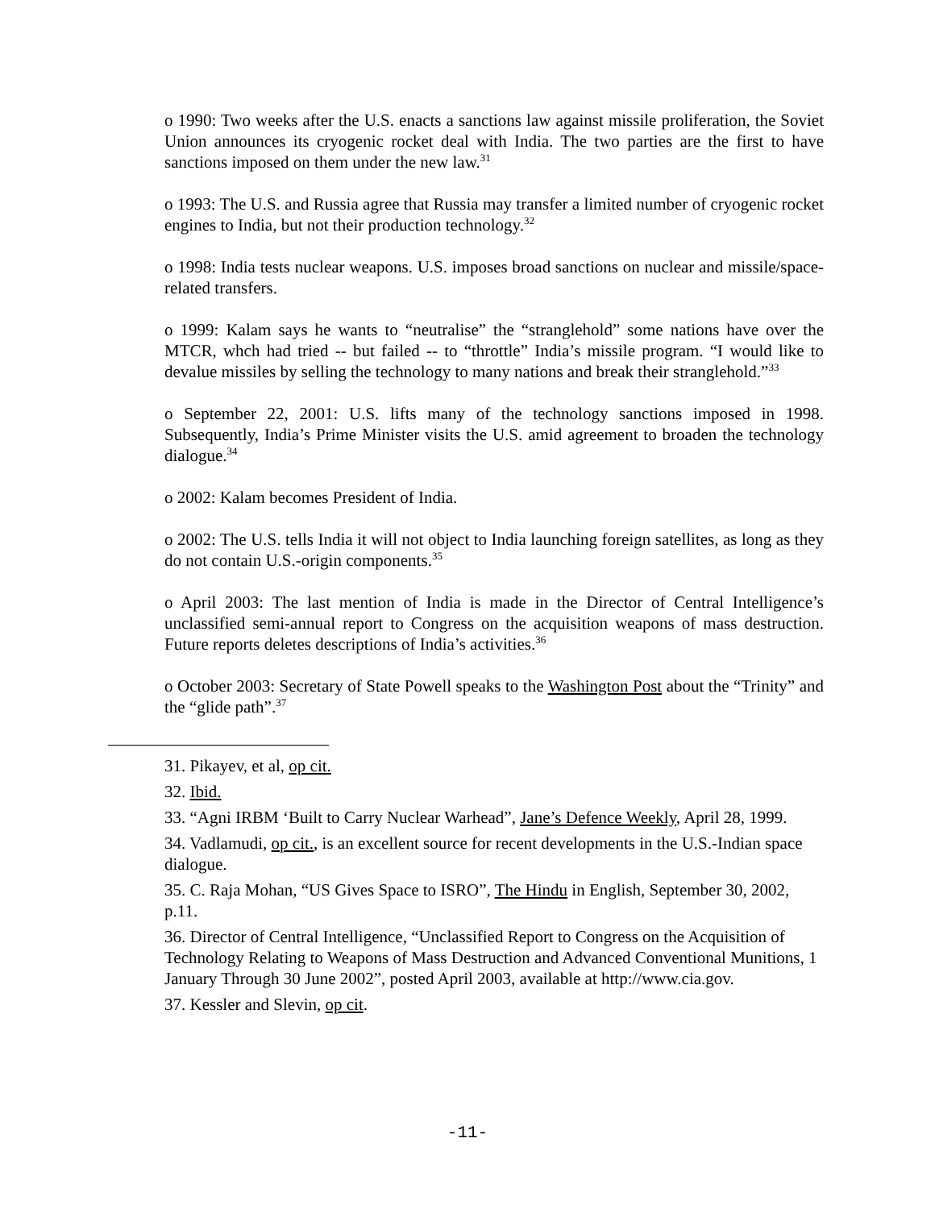o 1990: Two weeks after the U.S. enacts a sanctions law against missile proliferation, the Soviet Union announces its cryogenic rocket deal with India. The two parties are the first to have sanctions imposed on them under the new law.<sup>31</sup>
o 1993: The U.S. and Russia agree that Russia may transfer a limited number of cryogenic rocket engines to India, but not their production technology.<sup>32</sup>
o 1998: India tests nuclear weapons. U.S. imposes broad sanctions on nuclear and missile/space-related transfers.
o 1999: Kalam says he wants to “neutralise” the “stranglehold” some nations have over the MTCR, whch had tried -- but failed -- to “throttle” India’s missile program. “I would like to devalue missiles by selling the technology to many nations and break their stranglehold.”<sup>33</sup>
o September 22, 2001: U.S. lifts many of the technology sanctions imposed in 1998. Subsequently, India’s Prime Minister visits the U.S. amid agreement to broaden the technology dialogue.<sup>34</sup>
o 2002: Kalam becomes President of India.
o 2002: The U.S. tells India it will not object to India launching foreign satellites, as long as they do not contain U.S.-origin components.<sup>35</sup>
o April 2003: The last mention of India is made in the Director of Central Intelligence’s unclassified semi-annual report to Congress on the acquisition weapons of mass destruction. Future reports deletes descriptions of India’s activities.<sup>36</sup>
o October 2003: Secretary of State Powell speaks to the Washington Post about the “Trinity” and the “glide path”.<sup>37</sup>
31. Pikayev, et al, op cit.
32. Ibid.
33. “Agni IRBM ‘Built to Carry Nuclear Warhead”, Jane’s Defence Weekly, April 28, 1999.
34. Vadlamudi, op cit., is an excellent source for recent developments in the U.S.-Indian space dialogue.
35. C. Raja Mohan, “US Gives Space to ISRO”, The Hindu in English, September 30, 2002, p.11.
36. Director of Central Intelligence, “Unclassified Report to Congress on the Acquisition of Technology Relating to Weapons of Mass Destruction and Advanced Conventional Munitions, 1 January Through 30 June 2002”, posted April 2003, available at http://www.cia.gov.
37. Kessler and Slevin, op cit.
-11-